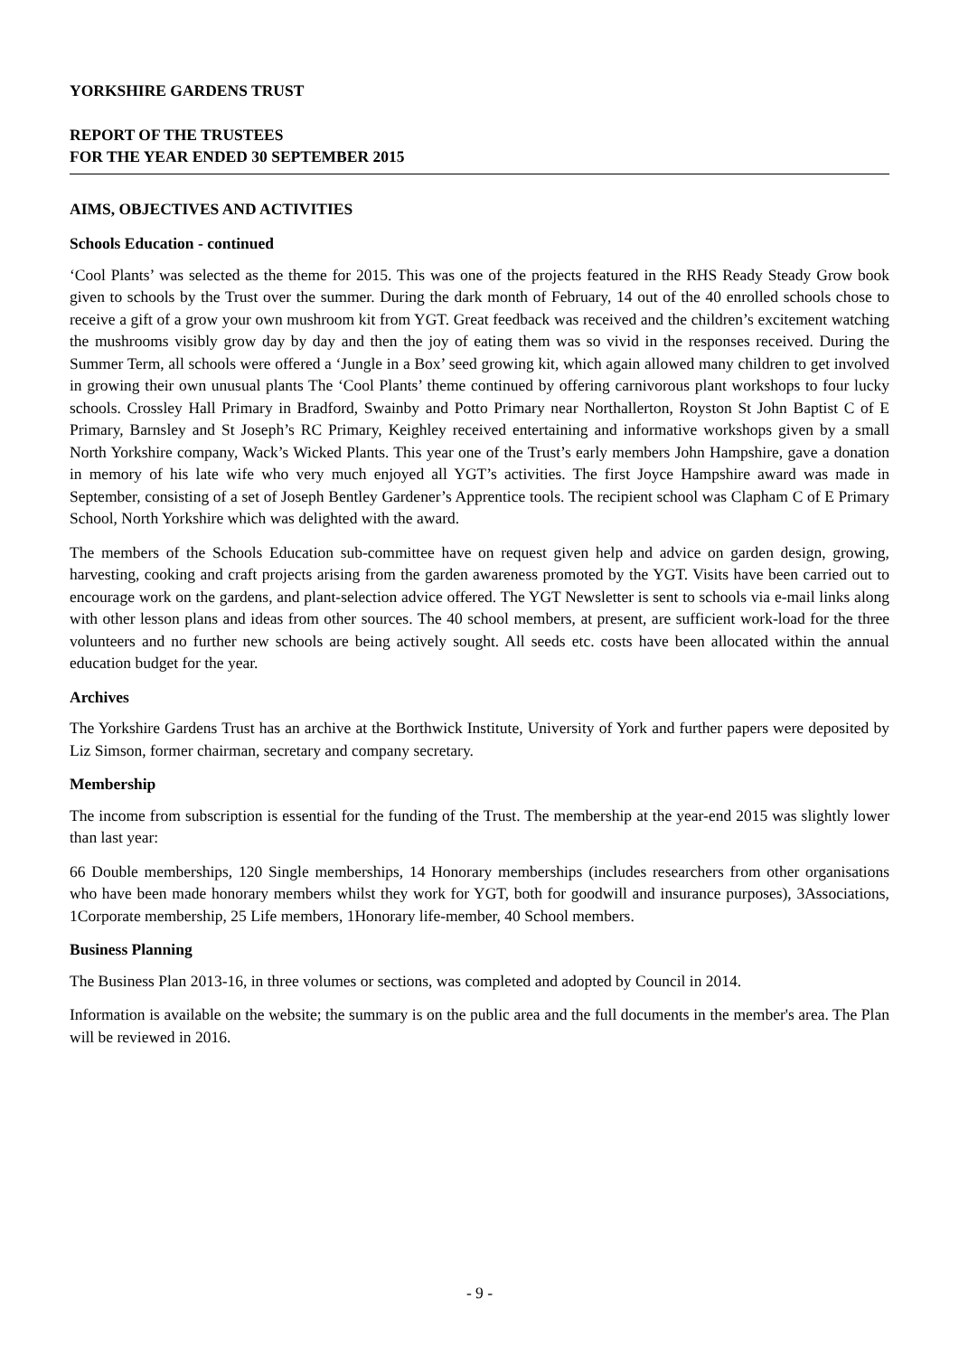YORKSHIRE GARDENS TRUST
REPORT OF THE TRUSTEES
FOR THE YEAR ENDED 30 SEPTEMBER 2015
AIMS, OBJECTIVES AND ACTIVITIES
Schools Education - continued
‘Cool Plants’ was selected as the theme for 2015. This was one of the projects featured in the RHS Ready Steady Grow book given to schools by the Trust over the summer. During the dark month of February, 14 out of the 40 enrolled schools chose to receive a gift of a grow your own mushroom kit from YGT. Great feedback was received and the children’s excitement watching the mushrooms visibly grow day by day and then the joy of eating them was so vivid in the responses received. During the Summer Term, all schools were offered a ‘Jungle in a Box’ seed growing kit, which again allowed many children to get involved in growing their own unusual plants The ‘Cool Plants’ theme continued by offering carnivorous plant workshops to four lucky schools. Crossley Hall Primary in Bradford, Swainby and Potto Primary near Northallerton, Royston St John Baptist C of E Primary, Barnsley and St Joseph’s RC Primary, Keighley received entertaining and informative workshops given by a small North Yorkshire company, Wack’s Wicked Plants. This year one of the Trust’s early members John Hampshire, gave a donation in memory of his late wife who very much enjoyed all YGT’s activities. The first Joyce Hampshire award was made in September, consisting of a set of Joseph Bentley Gardener’s Apprentice tools. The recipient school was Clapham C of E Primary School, North Yorkshire which was delighted with the award.
The members of the Schools Education sub-committee have on request given help and advice on garden design, growing, harvesting, cooking and craft projects arising from the garden awareness promoted by the YGT. Visits have been carried out to encourage work on the gardens, and plant-selection advice offered. The YGT Newsletter is sent to schools via e-mail links along with other lesson plans and ideas from other sources. The 40 school members, at present, are sufficient work-load for the three volunteers and no further new schools are being actively sought. All seeds etc. costs have been allocated within the annual education budget for the year.
Archives
The Yorkshire Gardens Trust has an archive at the Borthwick Institute, University of York and further papers were deposited by Liz Simson, former chairman, secretary and company secretary.
Membership
The income from subscription is essential for the funding of the Trust. The membership at the year-end 2015 was slightly lower than last year:
66 Double memberships, 120 Single memberships, 14 Honorary memberships (includes researchers from other organisations who have been made honorary members whilst they work for YGT, both for goodwill and insurance purposes), 3Associations, 1Corporate membership, 25 Life members, 1Honorary life-member, 40 School members.
Business Planning
The Business Plan 2013-16, in three volumes or sections, was completed and adopted by Council in 2014.
Information is available on the website; the summary is on the public area and the full documents in the member's area. The Plan will be reviewed in 2016.
- 9 -